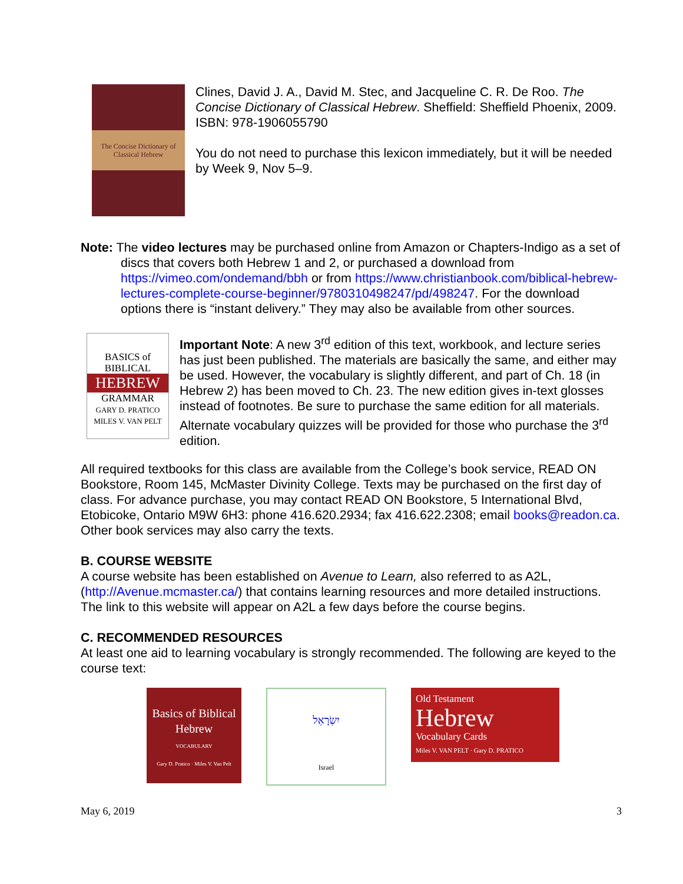The Concise Dictionary of Classical Hebrew
Clines, David J. A., David M. Stec, and Jacqueline C. R. De Roo. The Concise Dictionary of Classical Hebrew. Sheffield: Sheffield Phoenix, 2009. ISBN: 978-1906055790
You do not need to purchase this lexicon immediately, but it will be needed by Week 9, Nov 5–9.
Note: The video lectures may be purchased online from Amazon or Chapters-Indigo as a set of discs that covers both Hebrew 1 and 2, or purchased a download from https://vimeo.com/ondemand/bbh or from https://www.christianbook.com/biblical-hebrew-lectures-complete-course-beginner/9780310498247/pd/498247. For the download options there is “instant delivery.” They may also be available from other sources.
BASICS of
BIBLICAL
HEBREW
GRAMMAR
GARY D. PRATICO
MILES V. VAN PELT
Important Note: A new 3<sup>rd</sup> edition of this text, workbook, and lecture series has just been published. The materials are basically the same, and either may be used. However, the vocabulary is slightly different, and part of Ch. 18 (in Hebrew 2) has been moved to Ch. 23. The new edition gives in-text glosses instead of footnotes. Be sure to purchase the same edition for all materials. Alternate vocabulary quizzes will be provided for those who purchase the 3<sup>rd</sup> edition.
All required textbooks for this class are available from the College’s book service, READ ON Bookstore, Room 145, McMaster Divinity College. Texts may be purchased on the first day of class. For advance purchase, you may contact READ ON Bookstore, 5 International Blvd, Etobicoke, Ontario M9W 6H3: phone 416.620.2934; fax 416.622.2308; email books@readon.ca. Other book services may also carry the texts.
B. COURSE WEBSITE
A course website has been established on Avenue to Learn, also referred to as A2L, (http://Avenue.mcmaster.ca/) that contains learning resources and more detailed instructions. The link to this website will appear on A2L a few days before the course begins.
C. RECOMMENDED RESOURCES
At least one aid to learning vocabulary is strongly recommended. The following are keyed to the course text:
Basics of Biblical Hebrew
VOCABULARY
Gary D. Pratico · Miles V. Van Pelt
יִשְׂרָאֵל
Israel
Old Testament
Hebrew
Vocabulary Cards
Miles V. VAN PELT · Gary D. PRATICO
May 6, 2019 3